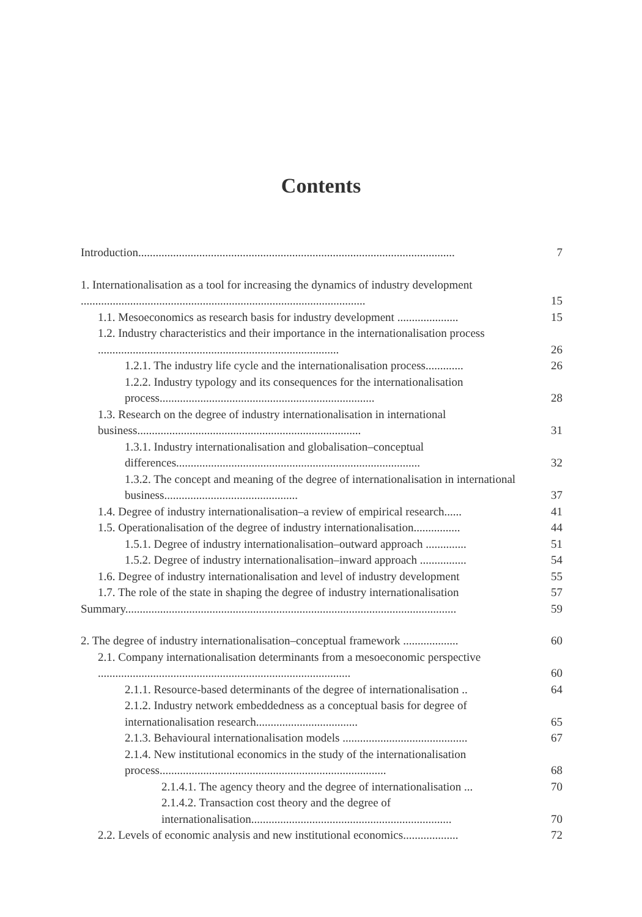Contents
Introduction.............................................................................................................
7
1. Internationalisation as a tool for increasing the dynamics of industry development ..................................................................................................
15
1.1. Mesoeconomics as research basis for industry development .....................
15
1.2. Industry characteristics and their importance in the internationalisation process ...................................................................................
26
1.2.1. The industry life cycle and the internationalisation process.............
26
1.2.2. Industry typology and its consequences for the internationalisation process..........................................................................
28
1.3. Research on the degree of industry internationalisation in international business.............................................................................
31
1.3.1. Industry internationalisation and globalisation–conceptual differences....................................................................................
32
1.3.2. The concept and meaning of the degree of internationalisation in international business..............................................
37
1.4. Degree of industry internationalisation–a review of empirical research......
41
1.5. Operationalisation of the degree of industry internationalisation................
44
1.5.1. Degree of industry internationalisation–outward approach ..............
51
1.5.2. Degree of industry internationalisation–inward approach ................
54
1.6. Degree of industry internationalisation and level of industry development
55
1.7. The role of the state in shaping the degree of industry internationalisation
57
Summary..................................................................................................................
59
2. The degree of industry internationalisation–conceptual framework ...................
60
2.1. Company internationalisation determinants from a mesoeconomic perspective .......................................................................................
60
2.1.1. Resource-based determinants of the degree of internationalisation ..
64
2.1.2. Industry network embeddedness as a conceptual basis for degree of internationalisation research...................................
65
2.1.3. Behavioural internationalisation models ...........................................
67
2.1.4. New institutional economics in the study of the internationalisation process..............................................................................
68
2.1.4.1. The agency theory and the degree of internationalisation ...
70
2.1.4.2. Transaction cost theory and the degree of internationalisation.....................................................................
70
2.2. Levels of economic analysis and new institutional economics...................
72